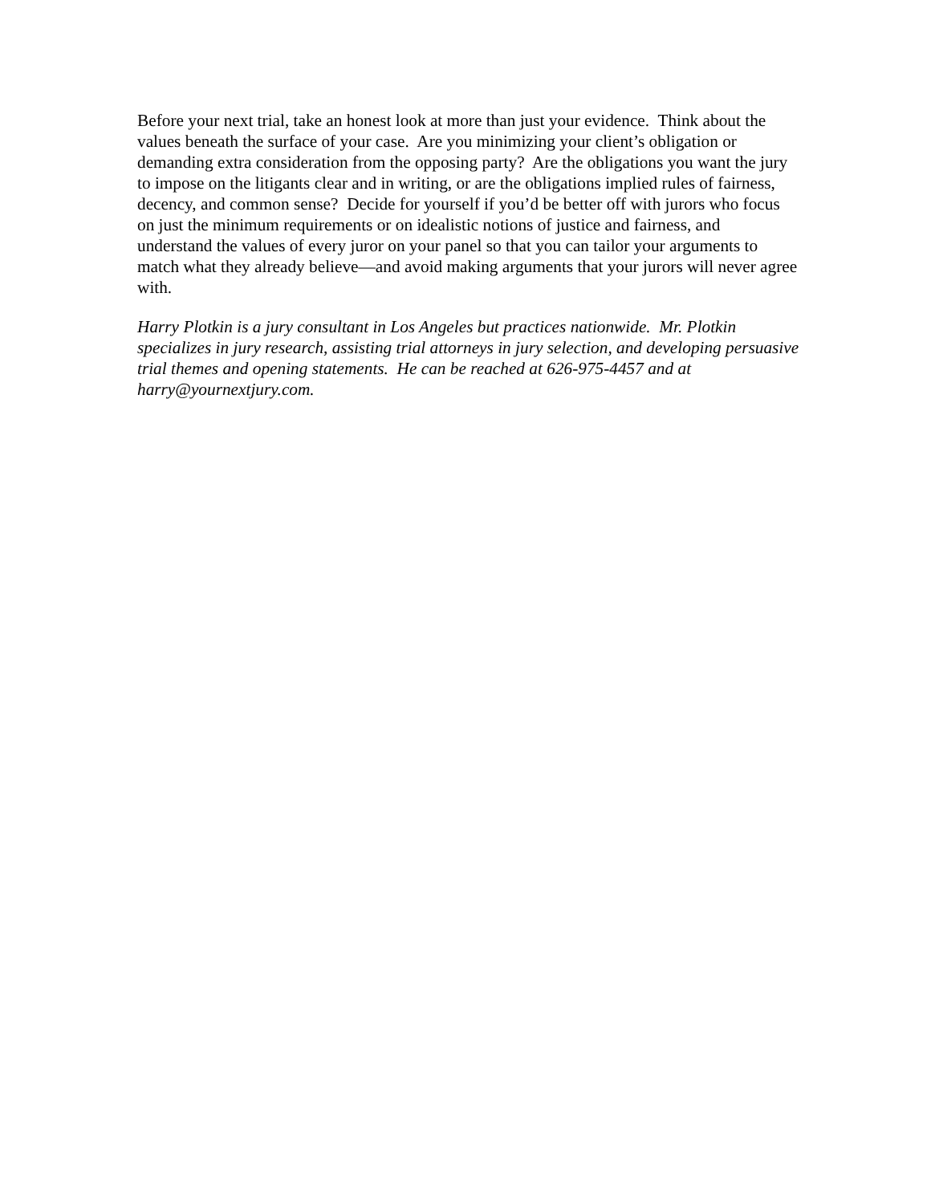Before your next trial, take an honest look at more than just your evidence. Think about the values beneath the surface of your case. Are you minimizing your client’s obligation or demanding extra consideration from the opposing party? Are the obligations you want the jury to impose on the litigants clear and in writing, or are the obligations implied rules of fairness, decency, and common sense? Decide for yourself if you’d be better off with jurors who focus on just the minimum requirements or on idealistic notions of justice and fairness, and understand the values of every juror on your panel so that you can tailor your arguments to match what they already believe—and avoid making arguments that your jurors will never agree with.
Harry Plotkin is a jury consultant in Los Angeles but practices nationwide. Mr. Plotkin specializes in jury research, assisting trial attorneys in jury selection, and developing persuasive trial themes and opening statements. He can be reached at 626-975-4457 and at harry@yournextjury.com.